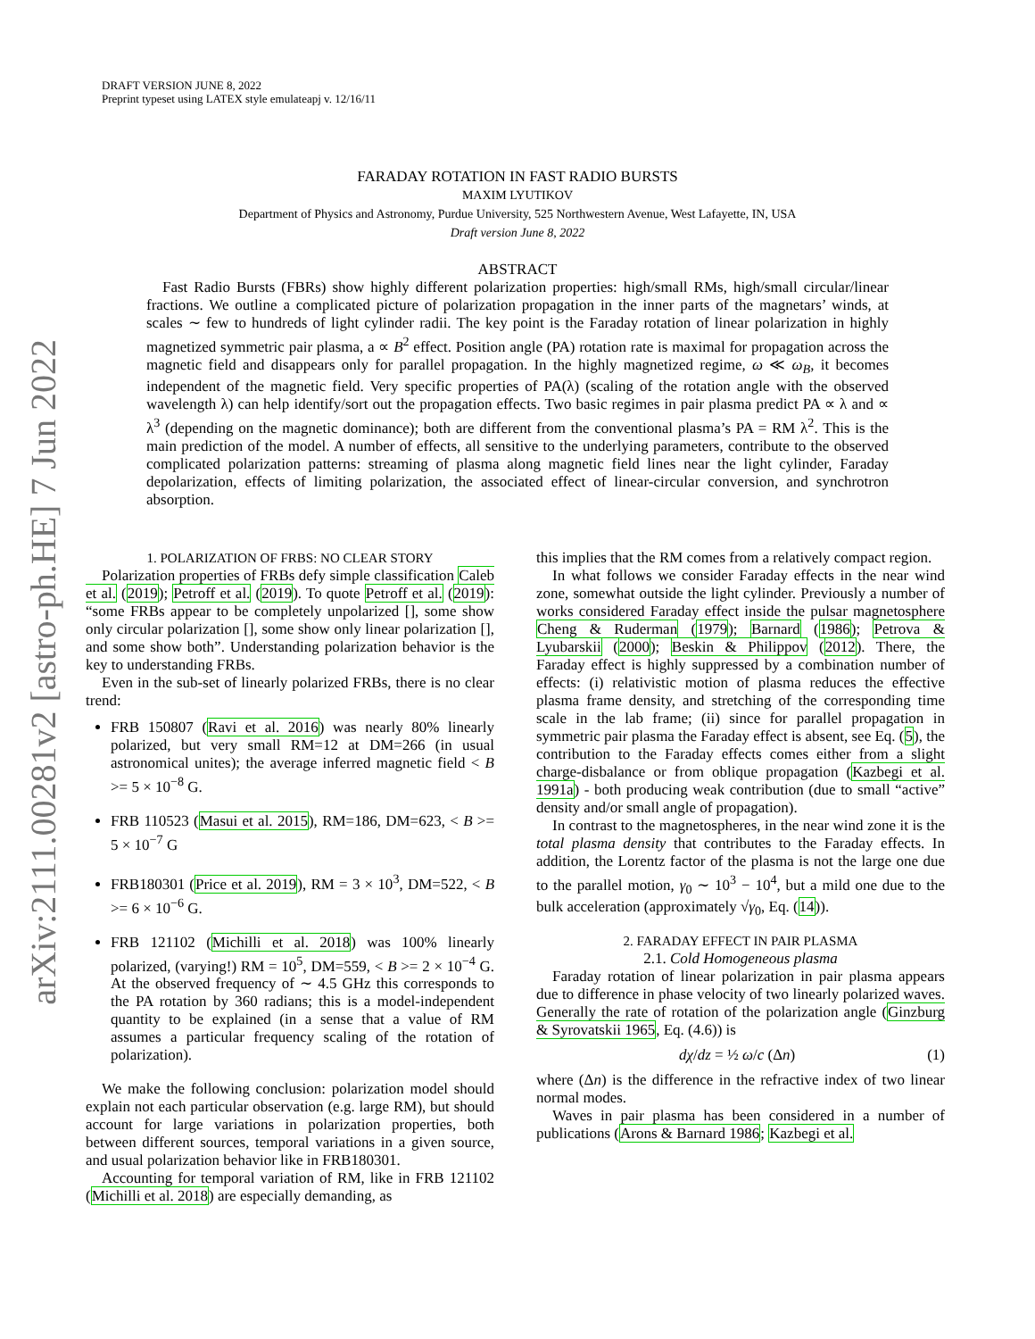arXiv:2111.00281v2 [astro-ph.HE] 7 Jun 2022
DRAFT VERSION JUNE 8, 2022
Preprint typeset using LATEX style emulateapj v. 12/16/11
FARADAY ROTATION IN FAST RADIO BURSTS
MAXIM LYUTIKOV
Department of Physics and Astronomy, Purdue University, 525 Northwestern Avenue, West Lafayette, IN, USA
Draft version June 8, 2022
ABSTRACT
Fast Radio Bursts (FBRs) show highly different polarization properties: high/small RMs, high/small circular/linear fractions. We outline a complicated picture of polarization propagation in the inner parts of the magnetars’ winds, at scales ∼ few to hundreds of light cylinder radii. The key point is the Faraday rotation of linear polarization in highly magnetized symmetric pair plasma, a ∝ B<sup>2</sup> effect. Position angle (PA) rotation rate is maximal for propagation across the magnetic field and disappears only for parallel propagation. In the highly magnetized regime, ω ≪ ω<sub>B</sub>, it becomes independent of the magnetic field. Very specific properties of PA(λ) (scaling of the rotation angle with the observed wavelength λ) can help identify/sort out the propagation effects. Two basic regimes in pair plasma predict PA ∝ λ and ∝ λ<sup>3</sup> (depending on the magnetic dominance); both are different from the conventional plasma’s PA = RM λ<sup>2</sup>. This is the main prediction of the model. A number of effects, all sensitive to the underlying parameters, contribute to the observed complicated polarization patterns: streaming of plasma along magnetic field lines near the light cylinder, Faraday depolarization, effects of limiting polarization, the associated effect of linear-circular conversion, and synchrotron absorption.
1. POLARIZATION OF FRBS: NO CLEAR STORY
Polarization properties of FRBs defy simple classification Caleb et al. (2019); Petroff et al. (2019). To quote Petroff et al. (2019): “some FRBs appear to be completely unpolarized [], some show only circular polarization [], some show only linear polarization [], and some show both”. Understanding polarization behavior is the key to understanding FRBs.
Even in the sub-set of linearly polarized FRBs, there is no clear trend:
FRB 150807 (Ravi et al. 2016) was nearly 80% linearly polarized, but very small RM=12 at DM=266 (in usual astronomical unites); the average inferred magnetic field < B >= 5 × 10<sup>−8</sup> G.
FRB 110523 (Masui et al. 2015), RM=186, DM=623, < B >= 5 × 10<sup>−7</sup> G
FRB180301 (Price et al. 2019), RM = 3 × 10<sup>3</sup>, DM=522, < B >= 6 × 10<sup>−6</sup> G.
FRB 121102 (Michilli et al. 2018) was 100% linearly polarized, (varying!) RM = 10<sup>5</sup>, DM=559, < B >= 2 × 10<sup>−4</sup> G. At the observed frequency of ∼ 4.5 GHz this corresponds to the PA rotation by 360 radians; this is a model-independent quantity to be explained (in a sense that a value of RM assumes a particular frequency scaling of the rotation of polarization).
We make the following conclusion: polarization model should explain not each particular observation (e.g. large RM), but should account for large variations in polarization properties, both between different sources, temporal variations in a given source, and usual polarization behavior like in FRB180301.
Accounting for temporal variation of RM, like in FRB 121102 (Michilli et al. 2018) are especially demanding, as
this implies that the RM comes from a relatively compact region.
In what follows we consider Faraday effects in the near wind zone, somewhat outside the light cylinder. Previously a number of works considered Faraday effect inside the pulsar magnetosphere Cheng & Ruderman (1979); Barnard (1986); Petrova & Lyubarskii (2000); Beskin & Philippov (2012). There, the Faraday effect is highly suppressed by a combination number of effects: (i) relativistic motion of plasma reduces the effective plasma frame density, and stretching of the corresponding time scale in the lab frame; (ii) since for parallel propagation in symmetric pair plasma the Faraday effect is absent, see Eq. (5), the contribution to the Faraday effects comes either from a slight charge-disbalance or from oblique propagation (Kazbegi et al. 1991a) - both producing weak contribution (due to small “active” density and/or small angle of propagation).
In contrast to the magnetospheres, in the near wind zone it is the total plasma density that contributes to the Faraday effects. In addition, the Lorentz factor of the plasma is not the large one due to the parallel motion, γ<sub>0</sub> ∼ 10<sup>3</sup> − 10<sup>4</sup>, but a mild one due to the bulk acceleration (approximately √γ<sub>0</sub>, Eq. (14)).
2. FARADAY EFFECT IN PAIR PLASMA
2.1. Cold Homogeneous plasma
Faraday rotation of linear polarization in pair plasma appears due to difference in phase velocity of two linearly polarized waves. Generally the rate of rotation of the polarization angle (Ginzburg & Syrovatskii 1965, Eq. (4.6)) is
dχ/dz = ½ ω/c (Δn) (1)
where (Δn) is the difference in the refractive index of two linear normal modes.
Waves in pair plasma has been considered in a number of publications (Arons & Barnard 1986; Kazbegi et al.